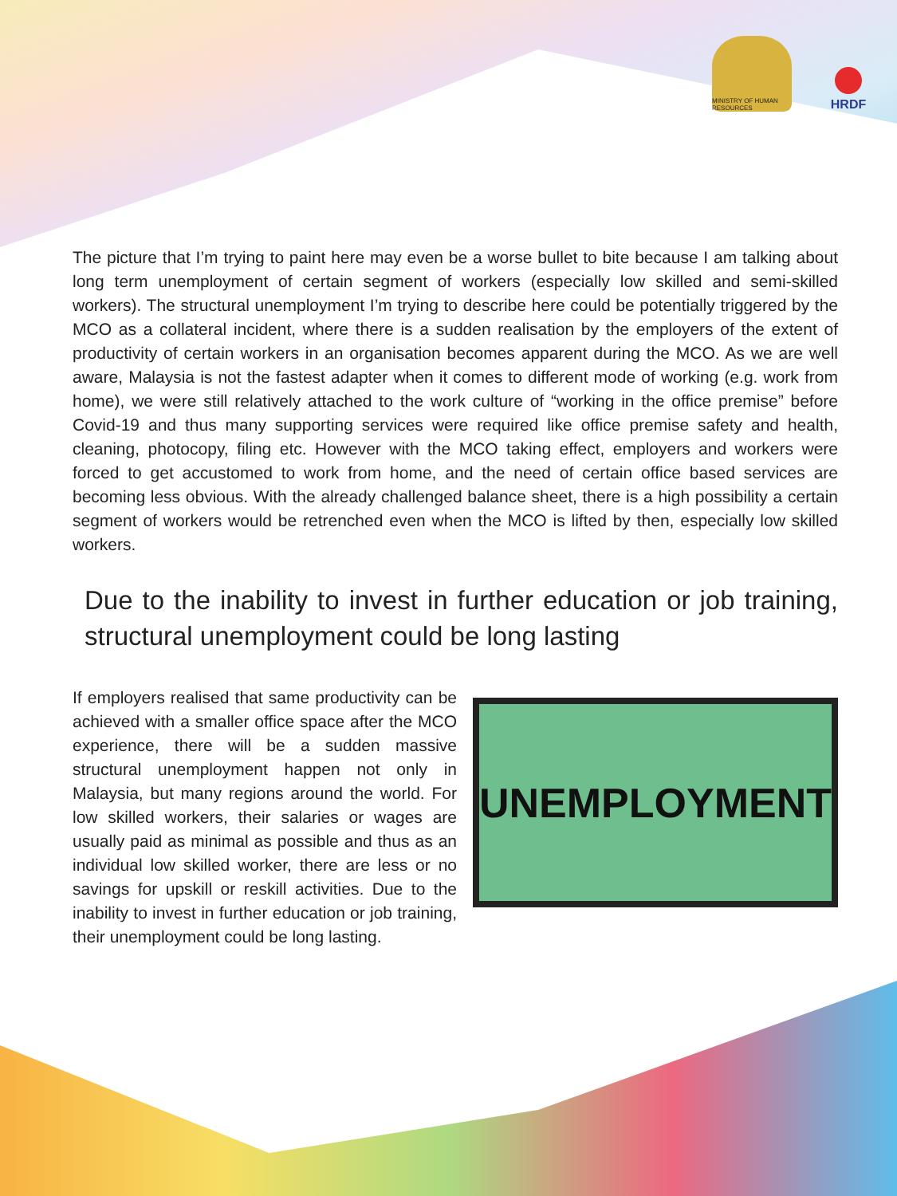MINISTRY OF HUMAN RESOURCES
HRDF
The picture that I’m trying to paint here may even be a worse bullet to bite because I am talking about long term unemployment of certain segment of workers (especially low skilled and semi-skilled workers). The structural unemployment I’m trying to describe here could be potentially triggered by the MCO as a collateral incident, where there is a sudden realisation by the employers of the extent of productivity of certain workers in an organisation becomes apparent during the MCO. As we are well aware, Malaysia is not the fastest adapter when it comes to different mode of working (e.g. work from home), we were still relatively attached to the work culture of “working in the office premise” before Covid-19 and thus many supporting services were required like office premise safety and health, cleaning, photocopy, filing etc. However with the MCO taking effect, employers and workers were forced to get accustomed to work from home, and the need of certain office based services are becoming less obvious. With the already challenged balance sheet, there is a high possibility a certain segment of workers would be retrenched even when the MCO is lifted by then, especially low skilled workers.
Due to the inability to invest in further education or job training, structural unemployment could be long lasting
If employers realised that same productivity can be achieved with a smaller office space after the MCO experience, there will be a sudden massive structural unemployment happen not only in Malaysia, but many regions around the world. For low skilled workers, their salaries or wages are usually paid as minimal as possible and thus as an individual low skilled worker, there are less or no savings for upskill or reskill activities. Due to the inability to invest in further education or job training, their unemployment could be long lasting.
UNEMPLOYMENT